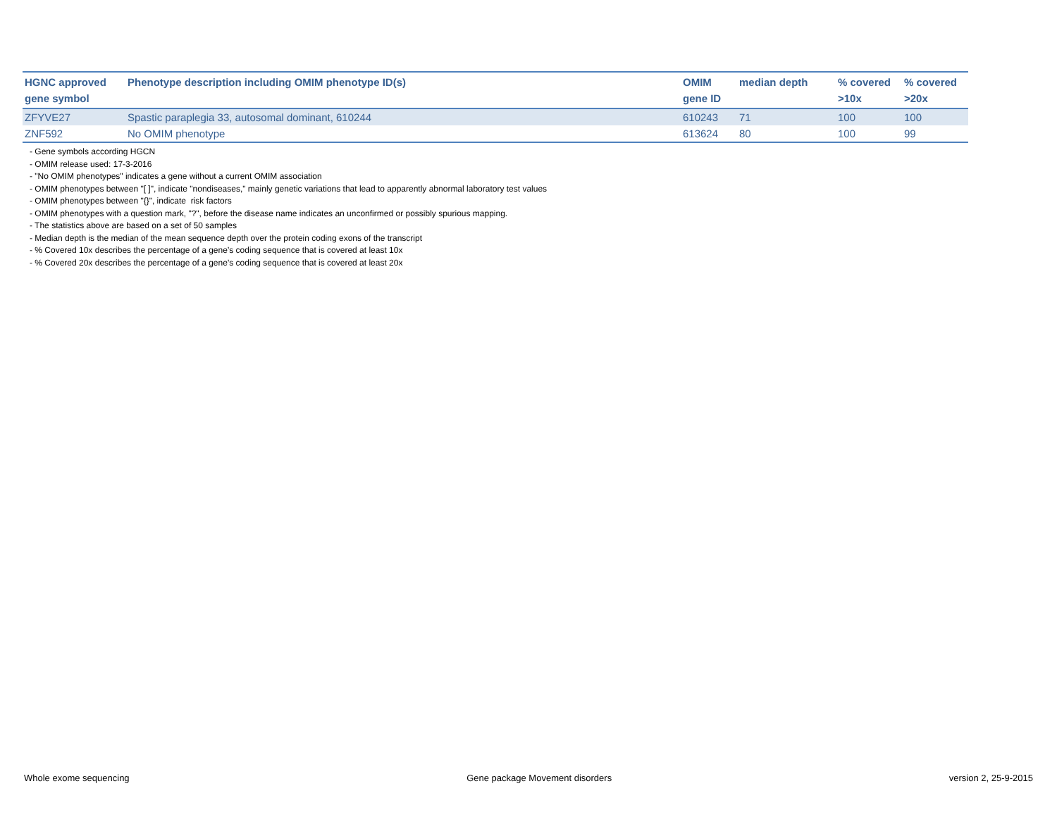| HGNC approved gene symbol | Phenotype description including OMIM phenotype ID(s) | OMIM gene ID | median depth | % covered >10x | % covered >20x |
| --- | --- | --- | --- | --- | --- |
| ZFYVE27 | Spastic paraplegia 33, autosomal dominant, 610244 | 610243 | 71 | 100 | 100 |
| ZNF592 | No OMIM phenotype | 613624 | 80 | 100 | 99 |
- Gene symbols according HGCN
- OMIM release used: 17-3-2016
- "No OMIM phenotypes" indicates a gene without a current OMIM association
- OMIM phenotypes between "[ ]", indicate "nondiseases," mainly genetic variations that lead to apparently abnormal laboratory test values
- OMIM phenotypes between "{}", indicate risk factors
- OMIM phenotypes with a question mark, "?", before the disease name indicates an unconfirmed or possibly spurious mapping.
- The statistics above are based on a set of 50 samples
- Median depth is the median of the mean sequence depth over the protein coding exons of the transcript
- % Covered 10x describes the percentage of a gene’s coding sequence that is covered at least 10x
- % Covered 20x describes the percentage of a gene’s coding sequence that is covered at least 20x
Whole exome sequencing Gene package Movement disorders version 2, 25-9-2015